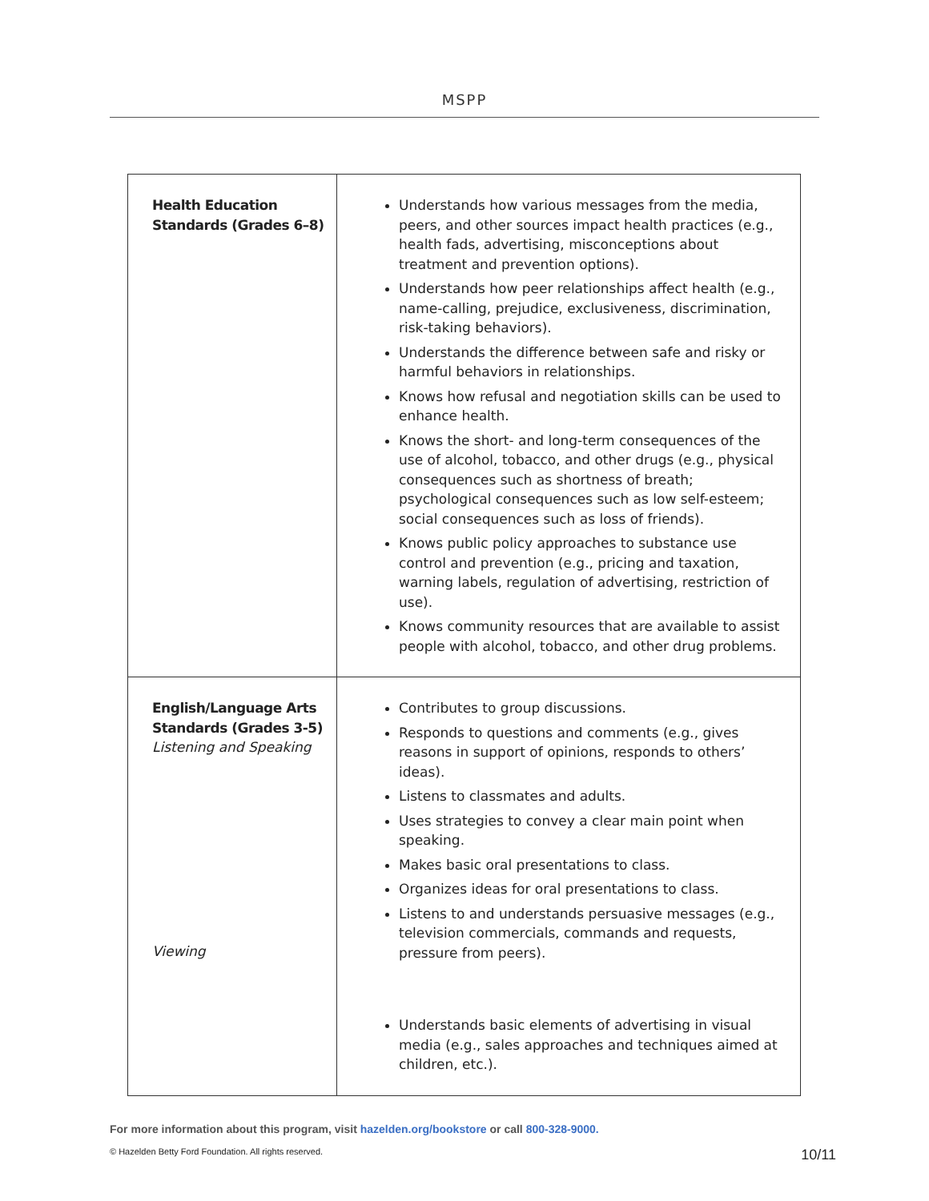MSPP
| Health Education Standards (Grades 6–8) | Understands how various messages from the media, peers, and other sources impact health practices (e.g., health fads, advertising, misconceptions about treatment and prevention options). Understands how peer relationships affect health (e.g., name-calling, prejudice, exclusiveness, discrimination, risk-taking behaviors). Understands the difference between safe and risky or harmful behaviors in relationships. Knows how refusal and negotiation skills can be used to enhance health. Knows the short- and long-term consequences of the use of alcohol, tobacco, and other drugs (e.g., physical consequences such as shortness of breath; psychological consequences such as low self-esteem; social consequences such as loss of friends). Knows public policy approaches to substance use control and prevention (e.g., pricing and taxation, warning labels, regulation of advertising, restriction of use). Knows community resources that are available to assist people with alcohol, tobacco, and other drug problems. |
| English/Language Arts Standards (Grades 3-5) Listening and Speaking Viewing | Contributes to group discussions. Responds to questions and comments (e.g., gives reasons in support of opinions, responds to others’ ideas). Listens to classmates and adults. Uses strategies to convey a clear main point when speaking. Makes basic oral presentations to class. Organizes ideas for oral presentations to class. Listens to and understands persuasive messages (e.g., television commercials, commands and requests, pressure from peers). Understands basic elements of advertising in visual media (e.g., sales approaches and techniques aimed at children, etc.). |
For more information about this program, visit hazelden.org/bookstore or call 800-328-9000.
© Hazelden Betty Ford Foundation. All rights reserved. 10/11